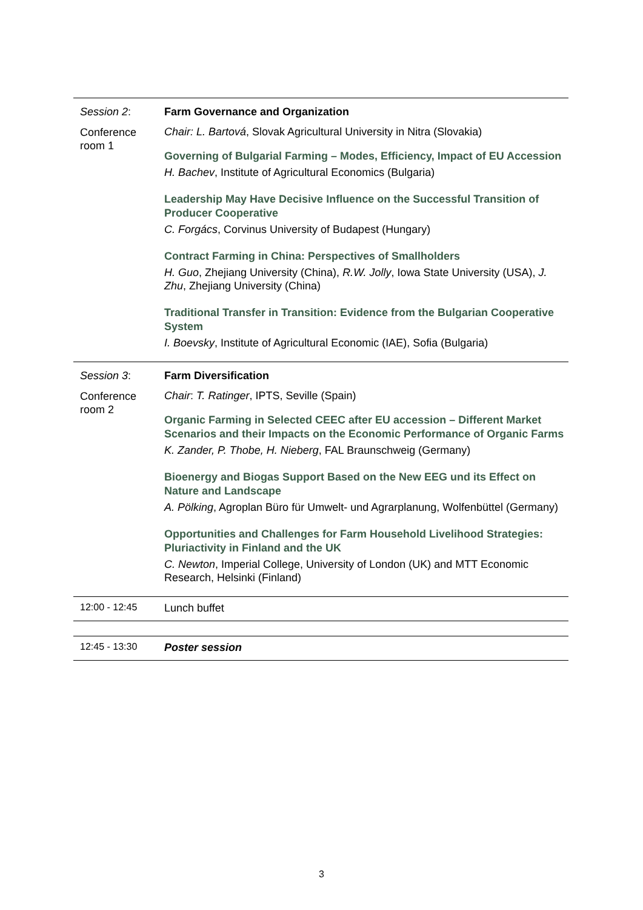| Session 2 : | Farm Governance and Organization |
| Conference room 1 | Chair: L. Bartová , Slovak Agricultural University in Nitra (Slovakia) Governing of Bulgarial Farming – Modes, Efficiency, Impact of EU Accession H. Bachev , Institute of Agricultural Economics (Bulgaria) Leadership May Have Decisive Influence on the Successful Transition of Producer Cooperative C. Forgács , Corvinus University of Budapest (Hungary) Contract Farming in China: Perspectives of Smallholders H. Guo , Zhejiang University (China), R.W. Jolly , Iowa State University (USA), J. Zhu , Zhejiang University (China) Traditional Transfer in Transition: Evidence from the Bulgarian Cooperative System I. Boevsky , Institute of Agricultural Economic (IAE), Sofia (Bulgaria) |
| Session 3 : | Farm Diversification |
| Conference room 2 | Chair : T. Ratinger , IPTS, Seville (Spain) Organic Farming in Selected CEEC after EU accession – Different Market Scenarios and their Impacts on the Economic Performance of Organic Farms K. Zander, P. Thobe, H. Nieberg , FAL Braunschweig (Germany) Bioenergy and Biogas Support Based on the New EEG und its Effect on Nature and Landscape A. Pölking , Agroplan Büro für Umwelt- und Agrarplanung, Wolfenbüttel (Germany) Opportunities and Challenges for Farm Household Livelihood Strategies: Pluriactivity in Finland and the UK C. Newton , Imperial College, University of London (UK) and MTT Economic Research, Helsinki (Finland) |
| 12:00 - 12:45 | Lunch buffet |
| 12:45 - 13:30 | Poster session |
3